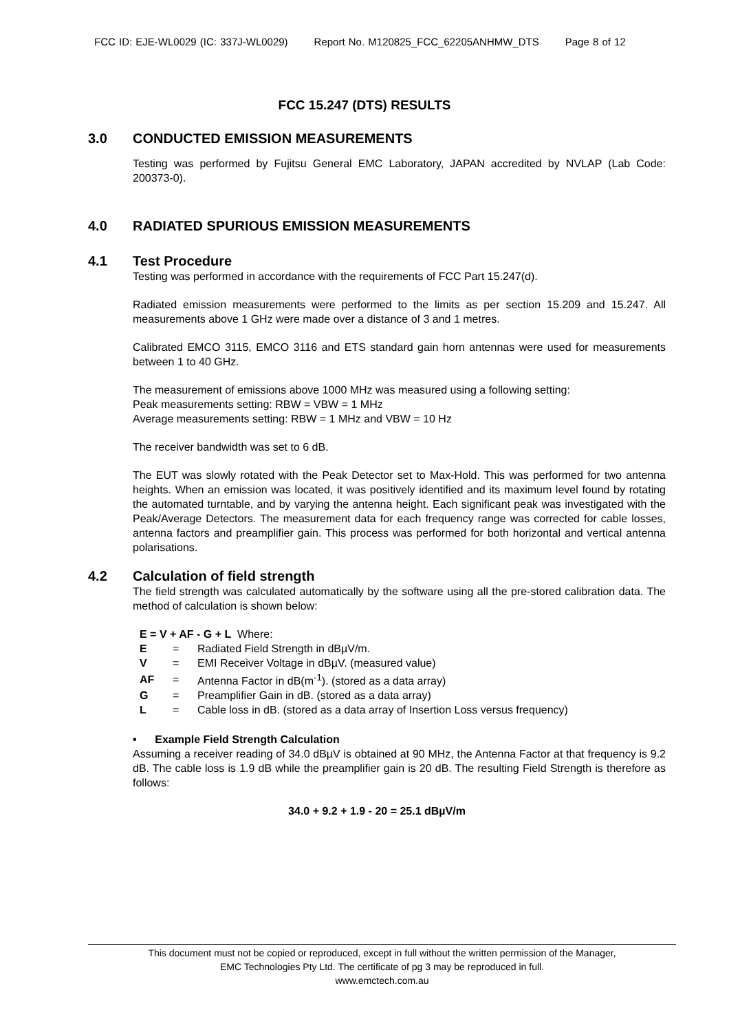FCC ID: EJE-WL0029 (IC: 337J-WL0029) Report No. M120825_FCC_62205ANHMW_DTS Page 8 of 12
FCC 15.247 (DTS) RESULTS
3.0 CONDUCTED EMISSION MEASUREMENTS
Testing was performed by Fujitsu General EMC Laboratory, JAPAN accredited by NVLAP (Lab Code: 200373-0).
4.0 RADIATED SPURIOUS EMISSION MEASUREMENTS
4.1 Test Procedure
Testing was performed in accordance with the requirements of FCC Part 15.247(d).
Radiated emission measurements were performed to the limits as per section 15.209 and 15.247. All measurements above 1 GHz were made over a distance of 3 and 1 metres.
Calibrated EMCO 3115, EMCO 3116 and ETS standard gain horn antennas were used for measurements between 1 to 40 GHz.
The measurement of emissions above 1000 MHz was measured using a following setting:
Peak measurements setting: RBW = VBW = 1 MHz
Average measurements setting: RBW = 1 MHz and VBW = 10 Hz
The receiver bandwidth was set to 6 dB.
The EUT was slowly rotated with the Peak Detector set to Max-Hold. This was performed for two antenna heights. When an emission was located, it was positively identified and its maximum level found by rotating the automated turntable, and by varying the antenna height. Each significant peak was investigated with the Peak/Average Detectors. The measurement data for each frequency range was corrected for cable losses, antenna factors and preamplifier gain. This process was performed for both horizontal and vertical antenna polarisations.
4.2 Calculation of field strength
The field strength was calculated automatically by the software using all the pre-stored calibration data. The method of calculation is shown below:
| E = V + AF - G + L Where: | | |
| E | = | Radiated Field Strength in dBµV/m. |
| V | = | EMI Receiver Voltage in dBµV. (measured value) |
| AF | = | Antenna Factor in dB(m<sup>-1</sup>). (stored as a data array) |
| G | = | Preamplifier Gain in dB. (stored as a data array) |
| L | = | Cable loss in dB. (stored as a data array of Insertion Loss versus frequency) |
• Example Field Strength Calculation
Assuming a receiver reading of 34.0 dBµV is obtained at 90 MHz, the Antenna Factor at that frequency is 9.2 dB. The cable loss is 1.9 dB while the preamplifier gain is 20 dB. The resulting Field Strength is therefore as follows:
34.0 + 9.2 + 1.9 - 20 = 25.1 dBµV/m
This document must not be copied or reproduced, except in full without the written permission of the Manager,
EMC Technologies Pty Ltd. The certificate of pg 3 may be reproduced in full.
www.emctech.com.au